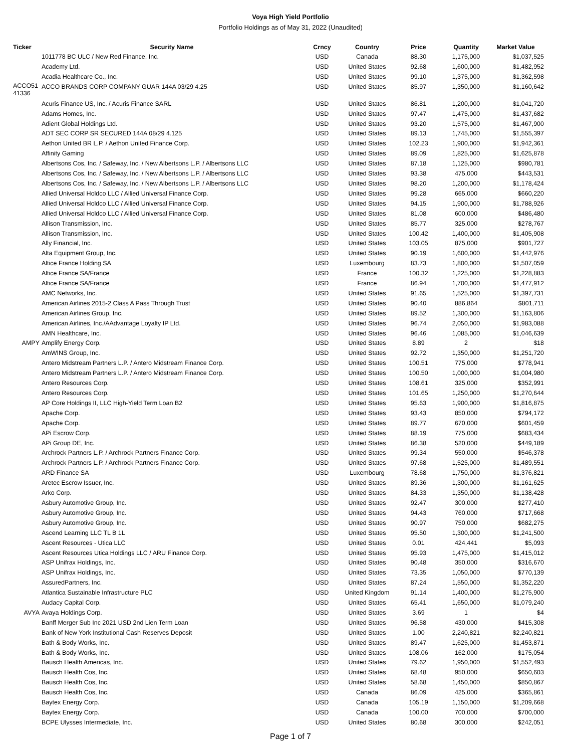Voya High Yield Portfolio
Portfolio Holdings as of May 31, 2022 (Unaudited)
| Ticker | Security Name | Crncy | Country | Price | Quantity | Market Value |
| --- | --- | --- | --- | --- | --- | --- |
| | 1011778 BC ULC / New Red Finance, Inc. | USD | Canada | 88.30 | 1,175,000 | $1,037,525 |
| | Academy Ltd. | USD | United States | 92.68 | 1,600,000 | $1,482,952 |
| | Acadia Healthcare Co., Inc. | USD | United States | 99.10 | 1,375,000 | $1,362,598 |
| ACCO51 41336 | ACCO BRANDS CORP COMPANY GUAR 144A 03/29 4.25 | USD | United States | 85.97 | 1,350,000 | $1,160,642 |
| | Acuris Finance US, Inc. / Acuris Finance SARL | USD | United States | 86.81 | 1,200,000 | $1,041,720 |
| | Adams Homes, Inc. | USD | United States | 97.47 | 1,475,000 | $1,437,682 |
| | Adient Global Holdings Ltd. | USD | United States | 93.20 | 1,575,000 | $1,467,900 |
| | ADT SEC CORP SR SECURED 144A 08/29 4.125 | USD | United States | 89.13 | 1,745,000 | $1,555,397 |
| | Aethon United BR L.P. / Aethon United Finance Corp. | USD | United States | 102.23 | 1,900,000 | $1,942,361 |
| | Affinity Gaming | USD | United States | 89.09 | 1,825,000 | $1,625,878 |
| | Albertsons Cos, Inc. / Safeway, Inc. / New Albertsons L.P. / Albertsons LLC | USD | United States | 87.18 | 1,125,000 | $980,781 |
| | Albertsons Cos, Inc. / Safeway, Inc. / New Albertsons L.P. / Albertsons LLC | USD | United States | 93.38 | 475,000 | $443,531 |
| | Albertsons Cos, Inc. / Safeway, Inc. / New Albertsons L.P. / Albertsons LLC | USD | United States | 98.20 | 1,200,000 | $1,178,424 |
| | Allied Universal Holdco LLC / Allied Universal Finance Corp. | USD | United States | 99.28 | 665,000 | $660,220 |
| | Allied Universal Holdco LLC / Allied Universal Finance Corp. | USD | United States | 94.15 | 1,900,000 | $1,788,926 |
| | Allied Universal Holdco LLC / Allied Universal Finance Corp. | USD | United States | 81.08 | 600,000 | $486,480 |
| | Allison Transmission, Inc. | USD | United States | 85.77 | 325,000 | $278,767 |
| | Allison Transmission, Inc. | USD | United States | 100.42 | 1,400,000 | $1,405,908 |
| | Ally Financial, Inc. | USD | United States | 103.05 | 875,000 | $901,727 |
| | Alta Equipment Group, Inc. | USD | United States | 90.19 | 1,600,000 | $1,442,976 |
| | Altice France Holding SA | USD | Luxembourg | 83.73 | 1,800,000 | $1,507,059 |
| | Altice France SA/France | USD | France | 100.32 | 1,225,000 | $1,228,883 |
| | Altice France SA/France | USD | France | 86.94 | 1,700,000 | $1,477,912 |
| | AMC Networks, Inc. | USD | United States | 91.65 | 1,525,000 | $1,397,731 |
| | American Airlines 2015-2 Class A Pass Through Trust | USD | United States | 90.40 | 886,864 | $801,711 |
| | American Airlines Group, Inc. | USD | United States | 89.52 | 1,300,000 | $1,163,806 |
| | American Airlines, Inc./AAdvantage Loyalty IP Ltd. | USD | United States | 96.74 | 2,050,000 | $1,983,088 |
| | AMN Healthcare, Inc. | USD | United States | 96.46 | 1,085,000 | $1,046,639 |
| AMPY | Amplify Energy Corp. | USD | United States | 8.89 | 2 | $18 |
| | AmWINS Group, Inc. | USD | United States | 92.72 | 1,350,000 | $1,251,720 |
| | Antero Midstream Partners L.P. / Antero Midstream Finance Corp. | USD | United States | 100.51 | 775,000 | $778,941 |
| | Antero Midstream Partners L.P. / Antero Midstream Finance Corp. | USD | United States | 100.50 | 1,000,000 | $1,004,980 |
| | Antero Resources Corp. | USD | United States | 108.61 | 325,000 | $352,991 |
| | Antero Resources Corp. | USD | United States | 101.65 | 1,250,000 | $1,270,644 |
| | AP Core Holdings II, LLC High-Yield Term Loan B2 | USD | United States | 95.63 | 1,900,000 | $1,816,875 |
| | Apache Corp. | USD | United States | 93.43 | 850,000 | $794,172 |
| | Apache Corp. | USD | United States | 89.77 | 670,000 | $601,459 |
| | APi Escrow Corp. | USD | United States | 88.19 | 775,000 | $683,434 |
| | APi Group DE, Inc. | USD | United States | 86.38 | 520,000 | $449,189 |
| | Archrock Partners L.P. / Archrock Partners Finance Corp. | USD | United States | 99.34 | 550,000 | $546,378 |
| | Archrock Partners L.P. / Archrock Partners Finance Corp. | USD | United States | 97.68 | 1,525,000 | $1,489,551 |
| | ARD Finance SA | USD | Luxembourg | 78.68 | 1,750,000 | $1,376,821 |
| | Aretec Escrow Issuer, Inc. | USD | United States | 89.36 | 1,300,000 | $1,161,625 |
| | Arko Corp. | USD | United States | 84.33 | 1,350,000 | $1,138,428 |
| | Asbury Automotive Group, Inc. | USD | United States | 92.47 | 300,000 | $277,410 |
| | Asbury Automotive Group, Inc. | USD | United States | 94.43 | 760,000 | $717,668 |
| | Asbury Automotive Group, Inc. | USD | United States | 90.97 | 750,000 | $682,275 |
| | Ascend Learning LLC TL B 1L | USD | United States | 95.50 | 1,300,000 | $1,241,500 |
| | Ascent Resources - Utica LLC | USD | United States | 0.01 | 424,441 | $5,093 |
| | Ascent Resources Utica Holdings LLC / ARU Finance Corp. | USD | United States | 95.93 | 1,475,000 | $1,415,012 |
| | ASP Unifrax Holdings, Inc. | USD | United States | 90.48 | 350,000 | $316,670 |
| | ASP Unifrax Holdings, Inc. | USD | United States | 73.35 | 1,050,000 | $770,139 |
| | AssuredPartners, Inc. | USD | United States | 87.24 | 1,550,000 | $1,352,220 |
| | Atlantica Sustainable Infrastructure PLC | USD | United Kingdom | 91.14 | 1,400,000 | $1,275,900 |
| | Audacy Capital Corp. | USD | United States | 65.41 | 1,650,000 | $1,079,240 |
| AVYA | Avaya Holdings Corp. | USD | United States | 3.69 | 1 | $4 |
| | Banff Merger Sub Inc 2021 USD 2nd Lien Term Loan | USD | United States | 96.58 | 430,000 | $415,308 |
| | Bank of New York Institutional Cash Reserves Deposit | USD | United States | 1.00 | 2,240,821 | $2,240,821 |
| | Bath & Body Works, Inc. | USD | United States | 89.47 | 1,625,000 | $1,453,871 |
| | Bath & Body Works, Inc. | USD | United States | 108.06 | 162,000 | $175,054 |
| | Bausch Health Americas, Inc. | USD | United States | 79.62 | 1,950,000 | $1,552,493 |
| | Bausch Health Cos, Inc. | USD | United States | 68.48 | 950,000 | $650,603 |
| | Bausch Health Cos, Inc. | USD | United States | 58.68 | 1,450,000 | $850,867 |
| | Bausch Health Cos, Inc. | USD | Canada | 86.09 | 425,000 | $365,861 |
| | Baytex Energy Corp. | USD | Canada | 105.19 | 1,150,000 | $1,209,668 |
| | Baytex Energy Corp. | USD | Canada | 100.00 | 700,000 | $700,000 |
| | BCPE Ulysses Intermediate, Inc. | USD | United States | 80.68 | 300,000 | $242,051 |
Page 1 of 7